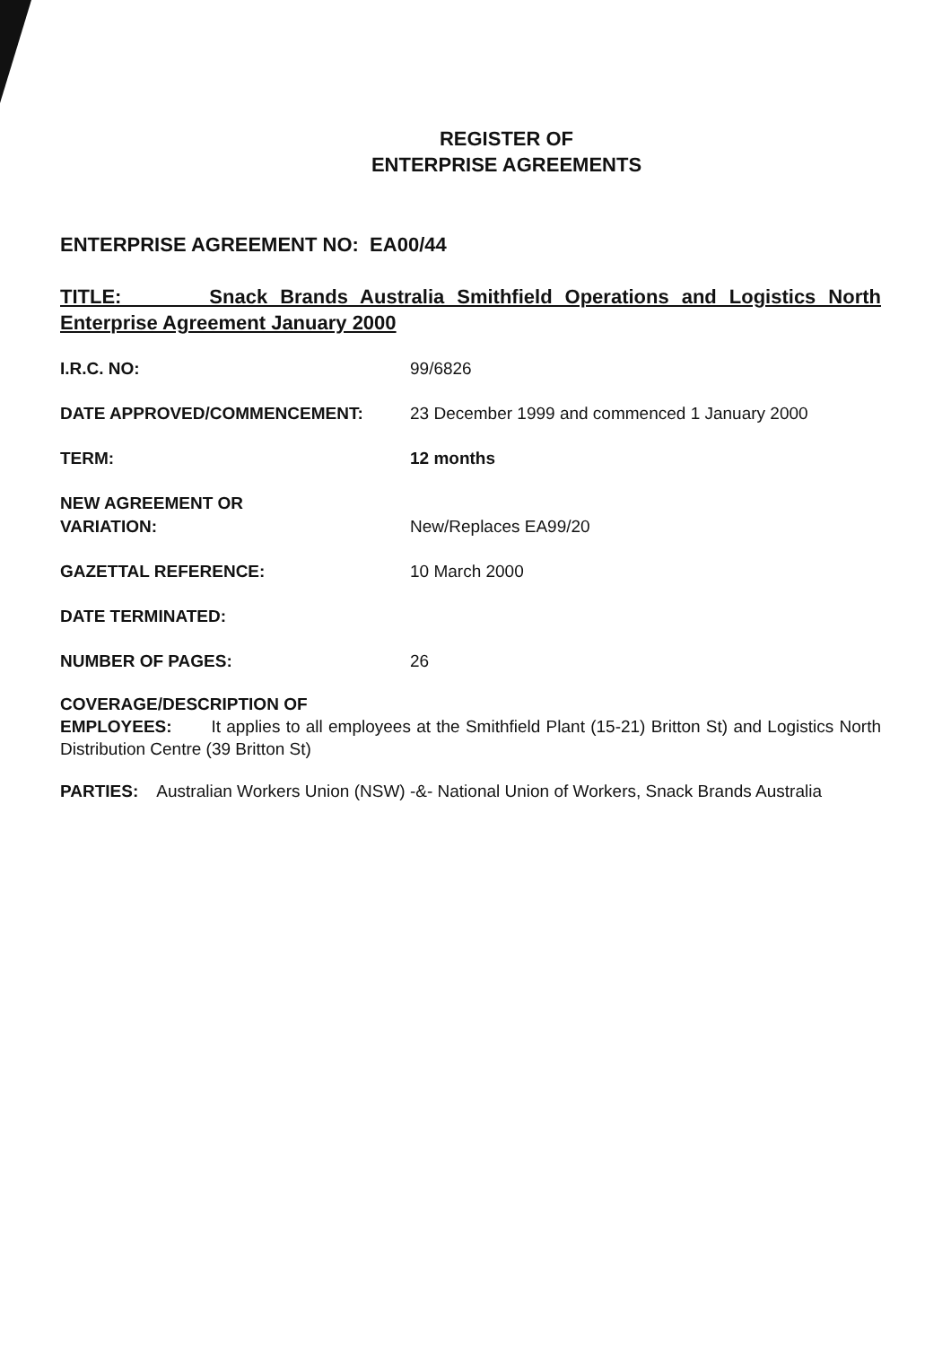REGISTER OF
ENTERPRISE AGREEMENTS
ENTERPRISE AGREEMENT NO: EA00/44
TITLE: Snack Brands Australia Smithfield Operations and Logistics North Enterprise Agreement January 2000
I.R.C. NO: 99/6826
DATE APPROVED/COMMENCEMENT: 23 December 1999 and commenced 1 January 2000
TERM: 12 months
NEW AGREEMENT OR
VARIATION:
New/Replaces EA99/20
GAZETTAL REFERENCE: 10 March 2000
DATE TERMINATED:
NUMBER OF PAGES: 26
COVERAGE/DESCRIPTION OF
EMPLOYEES: It applies to all employees at the Smithfield Plant (15-21) Britton St) and Logistics North Distribution Centre (39 Britton St)
PARTIES: Australian Workers Union (NSW) -&- National Union of Workers, Snack Brands Australia